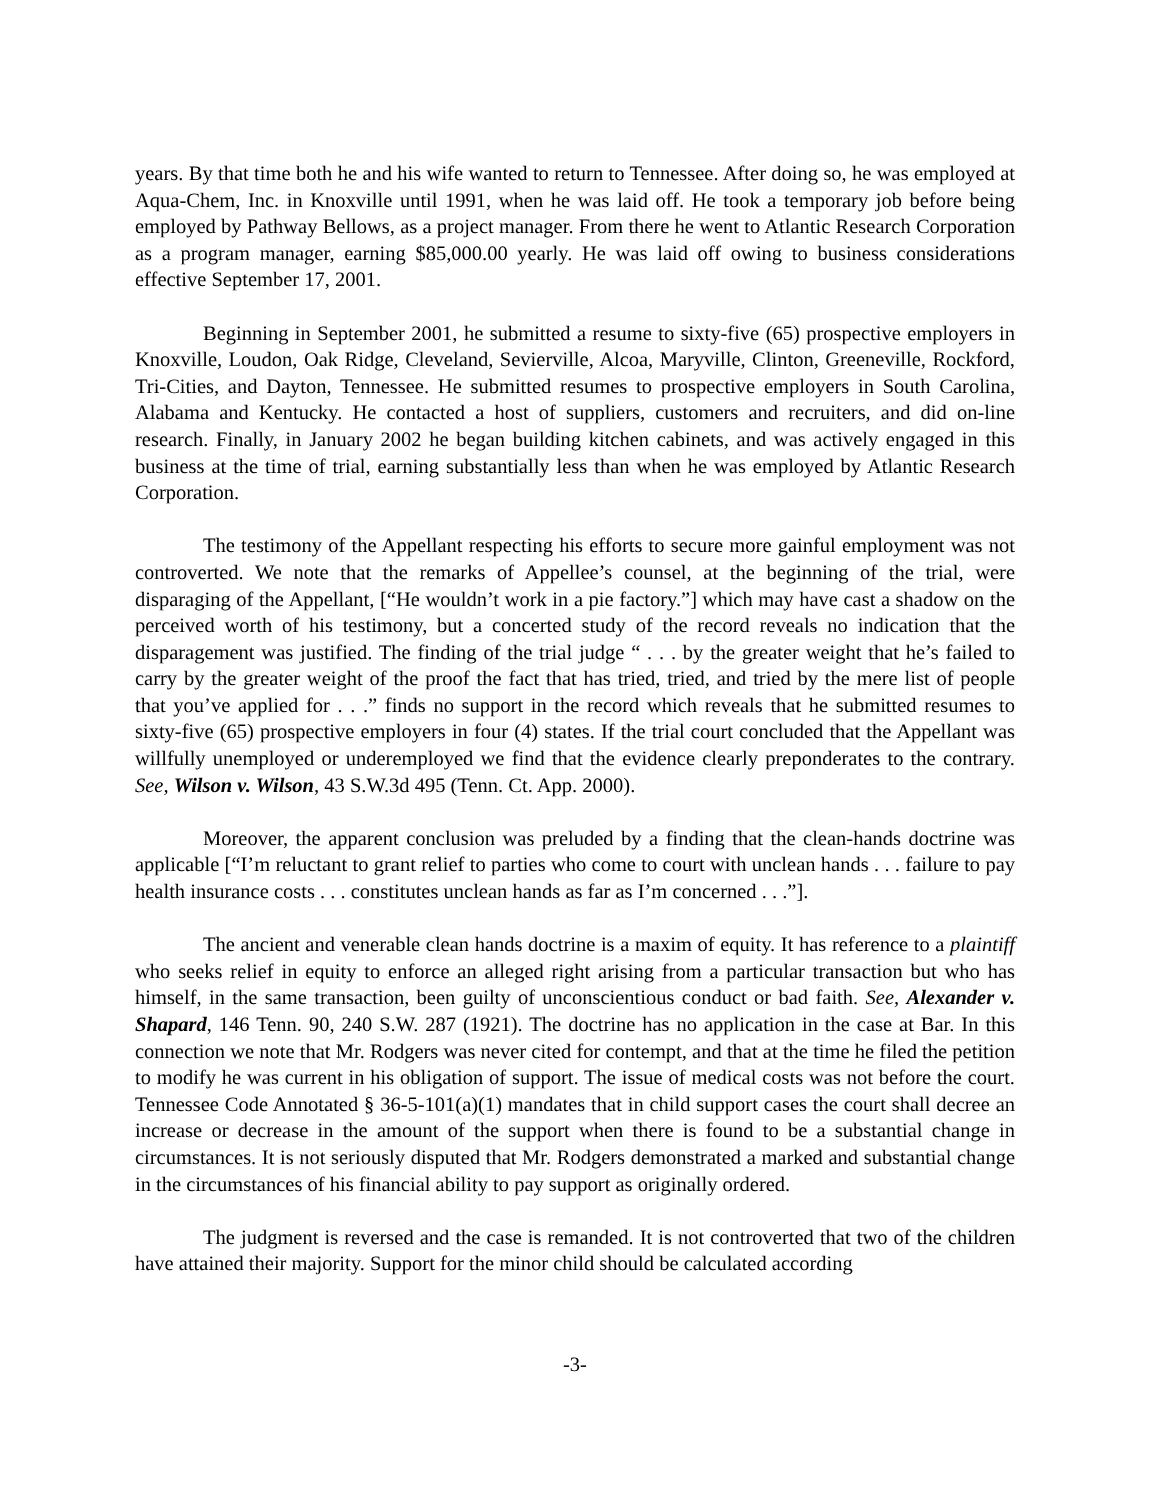years. By that time both he and his wife wanted to return to Tennessee. After doing so, he was employed at Aqua-Chem, Inc. in Knoxville until 1991, when he was laid off. He took a temporary job before being employed by Pathway Bellows, as a project manager. From there he went to Atlantic Research Corporation as a program manager, earning $85,000.00 yearly. He was laid off owing to business considerations effective September 17, 2001.
Beginning in September 2001, he submitted a resume to sixty-five (65) prospective employers in Knoxville, Loudon, Oak Ridge, Cleveland, Sevierville, Alcoa, Maryville, Clinton, Greeneville, Rockford, Tri-Cities, and Dayton, Tennessee. He submitted resumes to prospective employers in South Carolina, Alabama and Kentucky. He contacted a host of suppliers, customers and recruiters, and did on-line research. Finally, in January 2002 he began building kitchen cabinets, and was actively engaged in this business at the time of trial, earning substantially less than when he was employed by Atlantic Research Corporation.
The testimony of the Appellant respecting his efforts to secure more gainful employment was not controverted. We note that the remarks of Appellee’s counsel, at the beginning of the trial, were disparaging of the Appellant, [“He wouldn’t work in a pie factory.”] which may have cast a shadow on the perceived worth of his testimony, but a concerted study of the record reveals no indication that the disparagement was justified. The finding of the trial judge “ . . . by the greater weight that he’s failed to carry by the greater weight of the proof the fact that has tried, tried, and tried by the mere list of people that you’ve applied for . . .” finds no support in the record which reveals that he submitted resumes to sixty-five (65) prospective employers in four (4) states. If the trial court concluded that the Appellant was willfully unemployed or underemployed we find that the evidence clearly preponderates to the contrary. See, Wilson v. Wilson, 43 S.W.3d 495 (Tenn. Ct. App. 2000).
Moreover, the apparent conclusion was preluded by a finding that the clean-hands doctrine was applicable [“I’m reluctant to grant relief to parties who come to court with unclean hands . . . failure to pay health insurance costs . . . constitutes unclean hands as far as I’m concerned . . .”].
The ancient and venerable clean hands doctrine is a maxim of equity. It has reference to a plaintiff who seeks relief in equity to enforce an alleged right arising from a particular transaction but who has himself, in the same transaction, been guilty of unconscientious conduct or bad faith. See, Alexander v. Shapard, 146 Tenn. 90, 240 S.W. 287 (1921). The doctrine has no application in the case at Bar. In this connection we note that Mr. Rodgers was never cited for contempt, and that at the time he filed the petition to modify he was current in his obligation of support. The issue of medical costs was not before the court. Tennessee Code Annotated § 36-5-101(a)(1) mandates that in child support cases the court shall decree an increase or decrease in the amount of the support when there is found to be a substantial change in circumstances. It is not seriously disputed that Mr. Rodgers demonstrated a marked and substantial change in the circumstances of his financial ability to pay support as originally ordered.
The judgment is reversed and the case is remanded. It is not controverted that two of the children have attained their majority. Support for the minor child should be calculated according
-3-